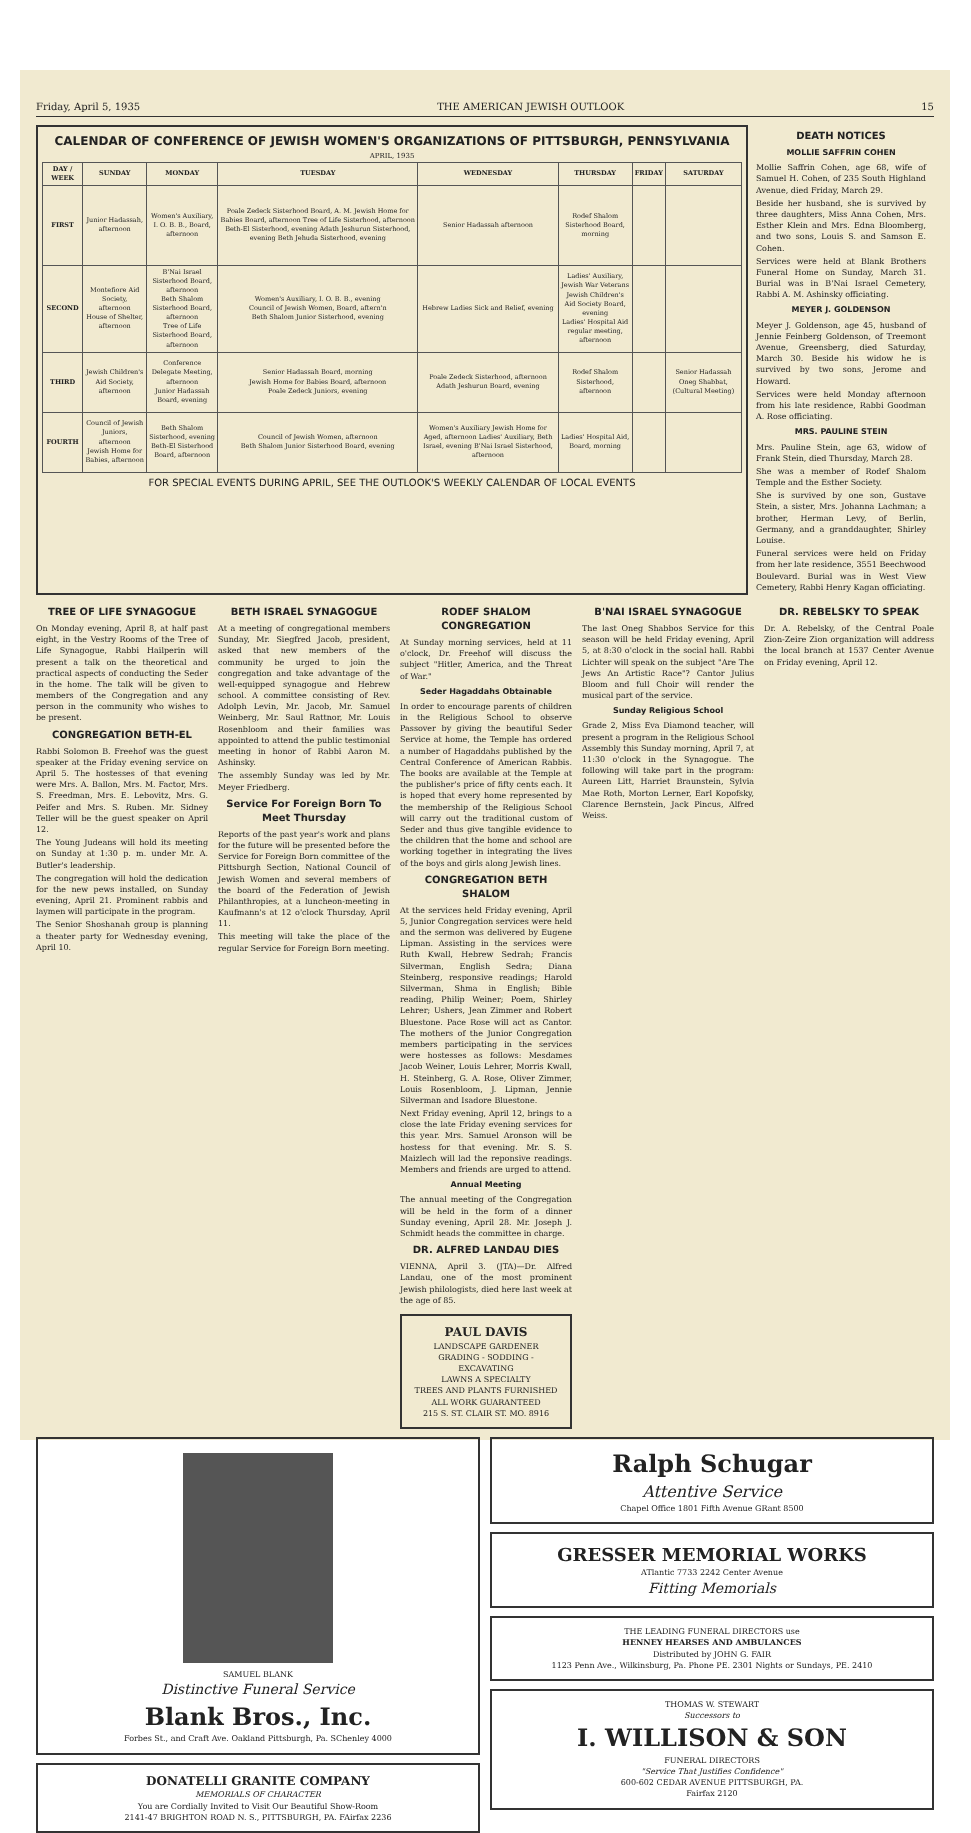Friday, April 5, 1935 THE AMERICAN JEWISH OUTLOOK 15
CALENDAR OF CONFERENCE OF JEWISH WOMEN'S ORGANIZATIONS OF PITTSBURGH, PENNSYLVANIA
APRIL, 1935
| DAY / WEEK | SUNDAY | MONDAY | TUESDAY | WEDNESDAY | THURSDAY | FRIDAY | SATURDAY |
| --- | --- | --- | --- | --- | --- | --- | --- |
| FIRST | Junior Hadassah, afternoon | Women's Auxiliary, I. O. B. B., Board, afternoon | Poale Zedeck Sisterhood Board, A. M. Jewish Home for Babies Board, afternoon Tree of Life Sisterhood, afternoon Beth-El Sisterhood, evening Adath Jeshurun Sisterhood, evening Beth Jehuda Sisterhood, evening | Senior Hadassah afternoon | Rodef Shalom Sisterhood Board, morning | | |
| SECOND | Montefiore Aid Society, afternoon House of Shelter, afternoon | B'Nai Israel Sisterhood Board, afternoon Beth Shalom Sisterhood Board, afternoon Tree of Life Sisterhood Board, afternoon | Women's Auxiliary, I. O. B. B., evening Council of Jewish Women, Board, aftern'n Beth Shalom Junior Sisterhood, evening | Hebrew Ladies Sick and Relief, evening | Ladies' Auxiliary, Jewish War Veterans Jewish Children's Aid Society Board, evening Ladies' Hospital Aid regular meeting, afternoon | | |
| THIRD | Jewish Children's Aid Society, afternoon | Conference Delegate Meeting, afternoon Junior Hadassah Board, evening | Senior Hadassah Board, morning Jewish Home for Babies Board, afternoon Poale Zedeck Juniors, evening | Poale Zedeck Sisterhood, afternoon Adath Jeshurun Board, evening | Rodef Shalom Sisterhood, afternoon | | Senior Hadassah Oneg Shabbat, (Cultural Meeting) |
| FOURTH | Council of Jewish Juniors, afternoon Jewish Home for Babies, afternoon | Beth Shalom Sisterhood, evening Beth-El Sisterhood Board, afternoon | Council of Jewish Women, afternoon Beth Shalom Junior Sisterhood Board, evening | Women's Auxiliary Jewish Home for Aged, afternoon Ladies' Auxiliary, Beth Israel, evening B'Nai Israel Sisterhood, afternoon | Ladies' Hospital Aid, Board, morning | | |
FOR SPECIAL EVENTS DURING APRIL, SEE THE OUTLOOK'S WEEKLY CALENDAR OF LOCAL EVENTS
DEATH NOTICES
MOLLIE SAFFRIN COHEN
Mollie Saffrin Cohen, age 68, wife of Samuel H. Cohen, of 235 South Highland Avenue, died Friday, March 29.
Beside her husband, she is survived by three daughters, Miss Anna Cohen, Mrs. Esther Klein and Mrs. Edna Bloomberg, and two sons, Louis S. and Samson E. Cohen.
Services were held at Blank Brothers Funeral Home on Sunday, March 31. Burial was in B'Nai Israel Cemetery, Rabbi A. M. Ashinsky officiating.
MEYER J. GOLDENSON
Meyer J. Goldenson, age 45, husband of Jennie Feinberg Goldenson, of Treemont Avenue, Greensberg, died Saturday, March 30. Beside his widow he is survived by two sons, Jerome and Howard.
Services were held Monday afternoon from his late residence, Rabbi Goodman A. Rose officiating.
MRS. PAULINE STEIN
Mrs. Pauline Stein, age 63, widow of Frank Stein, died Thursday, March 28.
She was a member of Rodef Shalom Temple and the Esther Society.
She is survived by one son, Gustave Stein, a sister, Mrs. Johanna Lachman; a brother, Herman Levy, of Berlin, Germany, and a granddaughter, Shirley Louise.
Funeral services were held on Friday from her late residence, 3551 Beechwood Boulevard. Burial was in West View Cemetery, Rabbi Henry Kagan officiating.
TREE OF LIFE SYNAGOGUE
On Monday evening, April 8, at half past eight, in the Vestry Rooms of the Tree of Life Synagogue, Rabbi Hailperin will present a talk on the theoretical and practical aspects of conducting the Seder in the home. The talk will be given to members of the Congregation and any person in the community who wishes to be present.
CONGREGATION BETH-EL
Rabbi Solomon B. Freehof was the guest speaker at the Friday evening service on April 5. The hostesses of that evening were Mrs. A. Ballon, Mrs. M. Factor, Mrs. S. Freedman, Mrs. E. Lebovitz, Mrs. G. Peifer and Mrs. S. Ruben. Mr. Sidney Teller will be the guest speaker on April 12.
The Young Judeans will hold its meeting on Sunday at 1:30 p. m. under Mr. A. Butler's leadership.
The congregation will hold the dedication for the new pews installed, on Sunday evening, April 21. Prominent rabbis and laymen will participate in the program.
The Senior Shoshanah group is planning a theater party for Wednesday evening, April 10.
BETH ISRAEL SYNAGOGUE
At a meeting of congregational members Sunday, Mr. Siegfred Jacob, president, asked that new members of the community be urged to join the congregation and take advantage of the well-equipped synagogue and Hebrew school. A committee consisting of Rev. Adolph Levin, Mr. Jacob, Mr. Samuel Weinberg, Mr. Saul Rattnor, Mr. Louis Rosenbloom and their families was appointed to attend the public testimonial meeting in honor of Rabbi Aaron M. Ashinsky.
The assembly Sunday was led by Mr. Meyer Friedberg.
Service For Foreign Born To Meet Thursday
Reports of the past year's work and plans for the future will be presented before the Service for Foreign Born committee of the Pittsburgh Section, National Council of Jewish Women and several members of the board of the Federation of Jewish Philanthropies, at a luncheon-meeting in Kaufmann's at 12 o'clock Thursday, April 11.
This meeting will take the place of the regular Service for Foreign Born meeting.
RODEF SHALOM CONGREGATION
At Sunday morning services, held at 11 o'clock, Dr. Freehof will discuss the subject "Hitler, America, and the Threat of War."
Seder Hagaddahs Obtainable
In order to encourage parents of children in the Religious School to observe Passover by giving the beautiful Seder Service at home, the Temple has ordered a number of Hagaddahs published by the Central Conference of American Rabbis. The books are available at the Temple at the publisher's price of fifty cents each. It is hoped that every home represented by the membership of the Religious School will carry out the traditional custom of Seder and thus give tangible evidence to the children that the home and school are working together in integrating the lives of the boys and girls along Jewish lines.
CONGREGATION BETH SHALOM
At the services held Friday evening, April 5, Junior Congregation services were held and the sermon was delivered by Eugene Lipman. Assisting in the services were Ruth Kwall, Hebrew Sedrah; Francis Silverman, English Sedra; Diana Steinberg, responsive readings; Harold Silverman, Shma in English; Bible reading, Philip Weiner; Poem, Shirley Lehrer; Ushers, Jean Zimmer and Robert Bluestone. Pace Rose will act as Cantor. The mothers of the Junior Congregation members participating in the services were hostesses as follows: Mesdames Jacob Weiner, Louis Lehrer, Morris Kwall, H. Steinberg, G. A. Rose, Oliver Zimmer, Louis Rosenbloom, J. Lipman, Jennie Silverman and Isadore Bluestone.
Next Friday evening, April 12, brings to a close the late Friday evening services for this year. Mrs. Samuel Aronson will be hostess for that evening. Mr. S. S. Maizlech will lad the reponsive readings. Members and friends are urged to attend.
Annual Meeting
The annual meeting of the Congregation will be held in the form of a dinner Sunday evening, April 28. Mr. Joseph J. Schmidt heads the committee in charge.
DR. ALFRED LANDAU DIES
VIENNA, April 3. (JTA)—Dr. Alfred Landau, one of the most prominent Jewish philologists, died here last week at the age of 85.
PAUL DAVIS
LANDSCAPE GARDENER
GRADING - SODDING - EXCAVATING
LAWNS A SPECIALTY
TREES AND PLANTS FURNISHED
ALL WORK GUARANTEED
215 S. ST. CLAIR ST. MO. 8916
B'NAI ISRAEL SYNAGOGUE
The last Oneg Shabbos Service for this season will be held Friday evening, April 5, at 8:30 o'clock in the social hall. Rabbi Lichter will speak on the subject "Are The Jews An Artistic Race"? Cantor Julius Bloom and full Choir will render the musical part of the service.
Sunday Religious School
Grade 2, Miss Eva Diamond teacher, will present a program in the Religious School Assembly this Sunday morning, April 7, at 11:30 o'clock in the Synagogue. The following will take part in the program: Aureen Litt, Harriet Braunstein, Sylvia Mae Roth, Morton Lerner, Earl Kopofsky, Clarence Bernstein, Jack Pincus, Alfred Weiss.
DR. REBELSKY TO SPEAK
Dr. A. Rebelsky, of the Central Poale Zion-Zeire Zion organization will address the local branch at 1537 Center Avenue on Friday evening, April 12.
SAMUEL BLANK
Distinctive Funeral Service
Blank Bros., Inc.
Forbes St., and Craft Ave. Oakland Pittsburgh, Pa. SChenley 4000
DONATELLI GRANITE COMPANY
MEMORIALS OF CHARACTER
You are Cordially Invited to Visit Our Beautiful Show-Room
2141-47 BRIGHTON ROAD N. S., PITTSBURGH, PA. FAirfax 2236
Ralph Schugar
Attentive Service
Chapel Office 1801 Fifth Avenue GRant 8500
GRESSER MEMORIAL WORKS
ATlantic 7733 2242 Center Avenue
Fitting Memorials
THE LEADING FUNERAL DIRECTORS use
HENNEY HEARSES AND AMBULANCES
Distributed by JOHN G. FAIR
1123 Penn Ave., Wilkinsburg, Pa. Phone PE. 2301 Nights or Sundays, PE. 2410
THOMAS W. STEWART
Successors to
I. WILLISON & SON
FUNERAL DIRECTORS
"Service That Justifies Confidence"
600-602 CEDAR AVENUE PITTSBURGH, PA.
Fairfax 2120